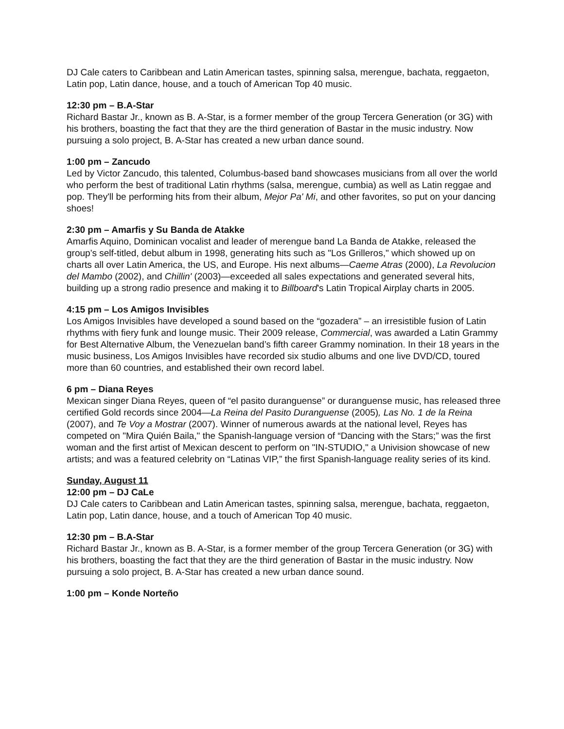DJ Cale caters to Caribbean and Latin American tastes, spinning salsa, merengue, bachata, reggaeton, Latin pop, Latin dance, house, and a touch of American Top 40 music.
12:30 pm – B.A-Star
Richard Bastar Jr., known as B. A-Star, is a former member of the group Tercera Generation (or 3G) with his brothers, boasting the fact that they are the third generation of Bastar in the music industry. Now pursuing a solo project, B. A-Star has created a new urban dance sound.
1:00 pm – Zancudo
Led by Victor Zancudo, this talented, Columbus-based band showcases musicians from all over the world who perform the best of traditional Latin rhythms (salsa, merengue, cumbia) as well as Latin reggae and pop. They'll be performing hits from their album, Mejor Pa' Mi, and other favorites, so put on your dancing shoes!
2:30 pm – Amarfis y Su Banda de Atakke
Amarfis Aquino, Dominican vocalist and leader of merengue band La Banda de Atakke, released the group’s self-titled, debut album in 1998, generating hits such as "Los Grilleros," which showed up on charts all over Latin America, the US, and Europe. His next albums—Caeme Atras (2000), La Revolucion del Mambo (2002), and Chillin' (2003)—exceeded all sales expectations and generated several hits, building up a strong radio presence and making it to Billboard's Latin Tropical Airplay charts in 2005.
4:15 pm – Los Amigos Invisibles
Los Amigos Invisibles have developed a sound based on the “gozadera” – an irresistible fusion of Latin rhythms with fiery funk and lounge music. Their 2009 release, Commercial, was awarded a Latin Grammy for Best Alternative Album, the Venezuelan band’s fifth career Grammy nomination. In their 18 years in the music business, Los Amigos Invisibles have recorded six studio albums and one live DVD/CD, toured more than 60 countries, and established their own record label.
6 pm – Diana Reyes
Mexican singer Diana Reyes, queen of “el pasito duranguense” or duranguense music, has released three certified Gold records since 2004—La Reina del Pasito Duranguense (2005), Las No. 1 de la Reina (2007), and Te Voy a Mostrar (2007). Winner of numerous awards at the national level, Reyes has competed on "Mira Quién Baila," the Spanish-language version of “Dancing with the Stars;” was the first woman and the first artist of Mexican descent to perform on "IN-STUDIO," a Univision showcase of new artists; and was a featured celebrity on “Latinas VIP,” the first Spanish-language reality series of its kind.
Sunday, August 11
12:00 pm – DJ CaLe
DJ Cale caters to Caribbean and Latin American tastes, spinning salsa, merengue, bachata, reggaeton, Latin pop, Latin dance, house, and a touch of American Top 40 music.
12:30 pm – B.A-Star
Richard Bastar Jr., known as B. A-Star, is a former member of the group Tercera Generation (or 3G) with his brothers, boasting the fact that they are the third generation of Bastar in the music industry. Now pursuing a solo project, B. A-Star has created a new urban dance sound.
1:00 pm – Konde Norteño